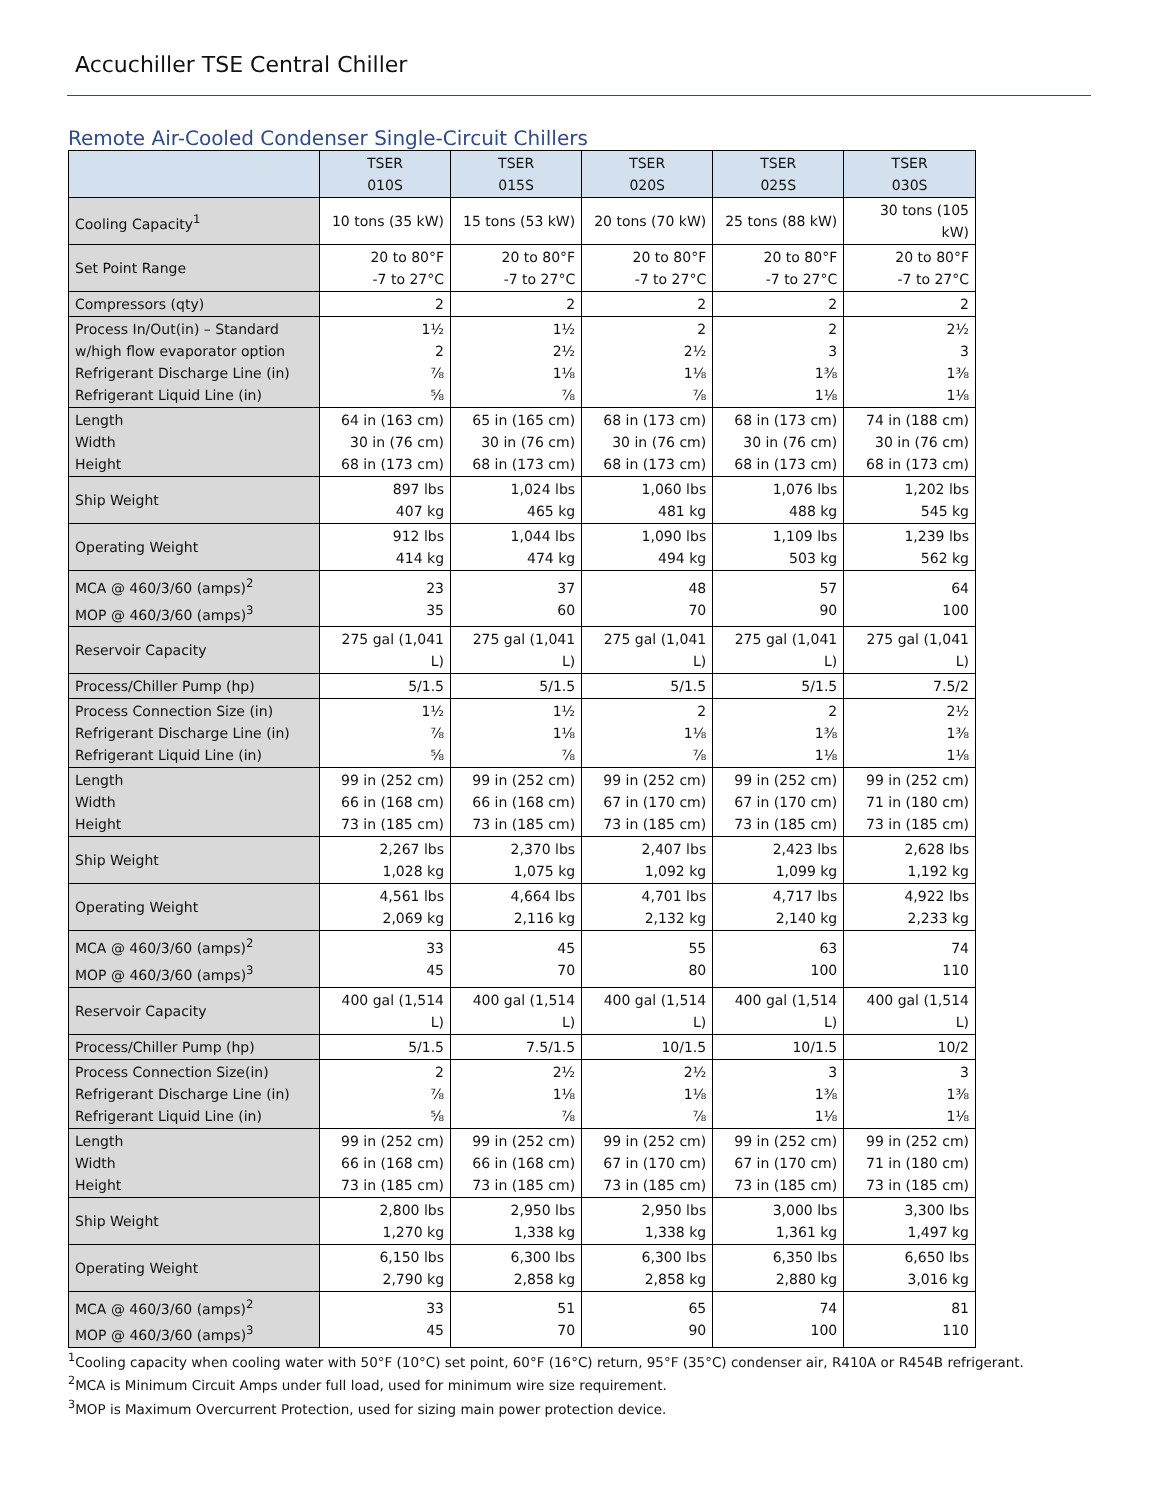Accuchiller TSE Central Chiller
Remote Air-Cooled Condenser Single-Circuit Chillers
| | TSER 010S | TSER 015S | TSER 020S | TSER 025S | TSER 030S |
| --- | --- | --- | --- | --- | --- |
| Cooling Capacity<sup>1</sup> | 10 tons (35 kW) | 15 tons (53 kW) | 20 tons (70 kW) | 25 tons (88 kW) | 30 tons (105 kW) |
| Set Point Range | 20 to 80°F -7 to 27°C | 20 to 80°F -7 to 27°C | 20 to 80°F -7 to 27°C | 20 to 80°F -7 to 27°C | 20 to 80°F -7 to 27°C |
| Compressors (qty) | 2 | 2 | 2 | 2 | 2 |
| Process In/Out(in) – Standard w/high flow evaporator option Refrigerant Discharge Line (in) Refrigerant Liquid Line (in) | 1½ 2 ⅞ ⅝ | 1½ 2½ 1⅛ ⅞ | 2 2½ 1⅛ ⅞ | 2 3 1⅜ 1⅛ | 2½ 3 1⅜ 1⅛ |
| Length Width Height | 64 in (163 cm) 30 in (76 cm) 68 in (173 cm) | 65 in (165 cm) 30 in (76 cm) 68 in (173 cm) | 68 in (173 cm) 30 in (76 cm) 68 in (173 cm) | 68 in (173 cm) 30 in (76 cm) 68 in (173 cm) | 74 in (188 cm) 30 in (76 cm) 68 in (173 cm) |
| Ship Weight | 897 lbs 407 kg | 1,024 lbs 465 kg | 1,060 lbs 481 kg | 1,076 lbs 488 kg | 1,202 lbs 545 kg |
| Operating Weight | 912 lbs 414 kg | 1,044 lbs 474 kg | 1,090 lbs 494 kg | 1,109 lbs 503 kg | 1,239 lbs 562 kg |
| MCA @ 460/3/60 (amps)<sup>2</sup> MOP @ 460/3/60 (amps)<sup>3</sup> | 23 35 | 37 60 | 48 70 | 57 90 | 64 100 |
| Reservoir Capacity | 275 gal (1,041 L) | 275 gal (1,041 L) | 275 gal (1,041 L) | 275 gal (1,041 L) | 275 gal (1,041 L) |
| Process/Chiller Pump (hp) | 5/1.5 | 5/1.5 | 5/1.5 | 5/1.5 | 7.5/2 |
| Process Connection Size (in) Refrigerant Discharge Line (in) Refrigerant Liquid Line (in) | 1½ ⅞ ⅝ | 1½ 1⅛ ⅞ | 2 1⅛ ⅞ | 2 1⅜ 1⅛ | 2½ 1⅜ 1⅛ |
| Length Width Height | 99 in (252 cm) 66 in (168 cm) 73 in (185 cm) | 99 in (252 cm) 66 in (168 cm) 73 in (185 cm) | 99 in (252 cm) 67 in (170 cm) 73 in (185 cm) | 99 in (252 cm) 67 in (170 cm) 73 in (185 cm) | 99 in (252 cm) 71 in (180 cm) 73 in (185 cm) |
| Ship Weight | 2,267 lbs 1,028 kg | 2,370 lbs 1,075 kg | 2,407 lbs 1,092 kg | 2,423 lbs 1,099 kg | 2,628 lbs 1,192 kg |
| Operating Weight | 4,561 lbs 2,069 kg | 4,664 lbs 2,116 kg | 4,701 lbs 2,132 kg | 4,717 lbs 2,140 kg | 4,922 lbs 2,233 kg |
| MCA @ 460/3/60 (amps)<sup>2</sup> MOP @ 460/3/60 (amps)<sup>3</sup> | 33 45 | 45 70 | 55 80 | 63 100 | 74 110 |
| Reservoir Capacity | 400 gal (1,514 L) | 400 gal (1,514 L) | 400 gal (1,514 L) | 400 gal (1,514 L) | 400 gal (1,514 L) |
| Process/Chiller Pump (hp) | 5/1.5 | 7.5/1.5 | 10/1.5 | 10/1.5 | 10/2 |
| Process Connection Size(in) Refrigerant Discharge Line (in) Refrigerant Liquid Line (in) | 2 ⅞ ⅝ | 2½ 1⅛ ⅞ | 2½ 1⅛ ⅞ | 3 1⅜ 1⅛ | 3 1⅜ 1⅛ |
| Length Width Height | 99 in (252 cm) 66 in (168 cm) 73 in (185 cm) | 99 in (252 cm) 66 in (168 cm) 73 in (185 cm) | 99 in (252 cm) 67 in (170 cm) 73 in (185 cm) | 99 in (252 cm) 67 in (170 cm) 73 in (185 cm) | 99 in (252 cm) 71 in (180 cm) 73 in (185 cm) |
| Ship Weight | 2,800 lbs 1,270 kg | 2,950 lbs 1,338 kg | 2,950 lbs 1,338 kg | 3,000 lbs 1,361 kg | 3,300 lbs 1,497 kg |
| Operating Weight | 6,150 lbs 2,790 kg | 6,300 lbs 2,858 kg | 6,300 lbs 2,858 kg | 6,350 lbs 2,880 kg | 6,650 lbs 3,016 kg |
| MCA @ 460/3/60 (amps)<sup>2</sup> MOP @ 460/3/60 (amps)<sup>3</sup> | 33 45 | 51 70 | 65 90 | 74 100 | 81 110 |
<sup>1</sup> Cooling capacity when cooling water with 50°F (10°C) set point, 60°F (16°C) return, 95°F (35°C) condenser air, R410A or R454B refrigerant.
<sup>2</sup> MCA is Minimum Circuit Amps under full load, used for minimum wire size requirement.
<sup>3</sup> MOP is Maximum Overcurrent Protection, used for sizing main power protection device.